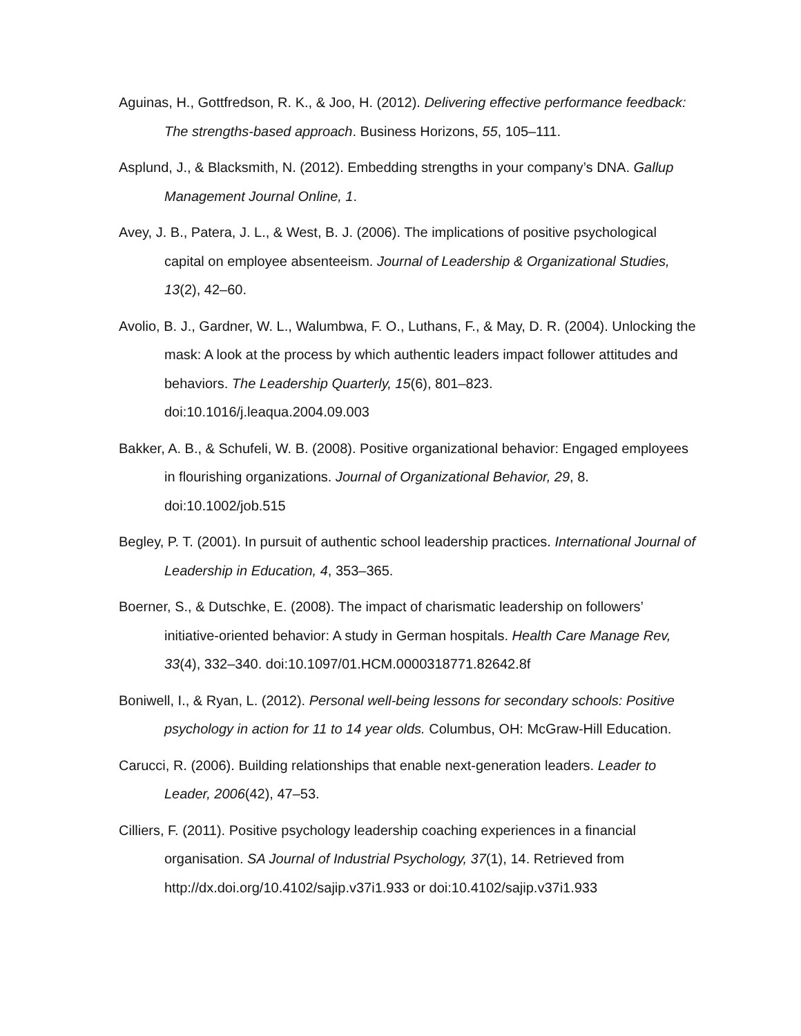Aguinas, H., Gottfredson, R. K., & Joo, H. (2012). Delivering effective performance feedback: The strengths-based approach. Business Horizons, 55, 105–111.
Asplund, J., & Blacksmith, N. (2012). Embedding strengths in your company’s DNA. Gallup Management Journal Online, 1.
Avey, J. B., Patera, J. L., & West, B. J. (2006). The implications of positive psychological capital on employee absenteeism. Journal of Leadership & Organizational Studies, 13(2), 42–60.
Avolio, B. J., Gardner, W. L., Walumbwa, F. O., Luthans, F., & May, D. R. (2004). Unlocking the mask: A look at the process by which authentic leaders impact follower attitudes and behaviors. The Leadership Quarterly, 15(6), 801–823. doi:10.1016/j.leaqua.2004.09.003
Bakker, A. B., & Schufeli, W. B. (2008). Positive organizational behavior: Engaged employees in flourishing organizations. Journal of Organizational Behavior, 29, 8. doi:10.1002/job.515
Begley, P. T. (2001). In pursuit of authentic school leadership practices. International Journal of Leadership in Education, 4, 353–365.
Boerner, S., & Dutschke, E. (2008). The impact of charismatic leadership on followers’ initiative-oriented behavior: A study in German hospitals. Health Care Manage Rev, 33(4), 332–340. doi:10.1097/01.HCM.0000318771.82642.8f
Boniwell, I., & Ryan, L. (2012). Personal well-being lessons for secondary schools: Positive psychology in action for 11 to 14 year olds. Columbus, OH: McGraw-Hill Education.
Carucci, R. (2006). Building relationships that enable next-generation leaders. Leader to Leader, 2006(42), 47–53.
Cilliers, F. (2011). Positive psychology leadership coaching experiences in a financial organisation. SA Journal of Industrial Psychology, 37(1), 14. Retrieved from http://dx.doi.org/10.4102/sajip.v37i1.933 or doi:10.4102/sajip.v37i1.933